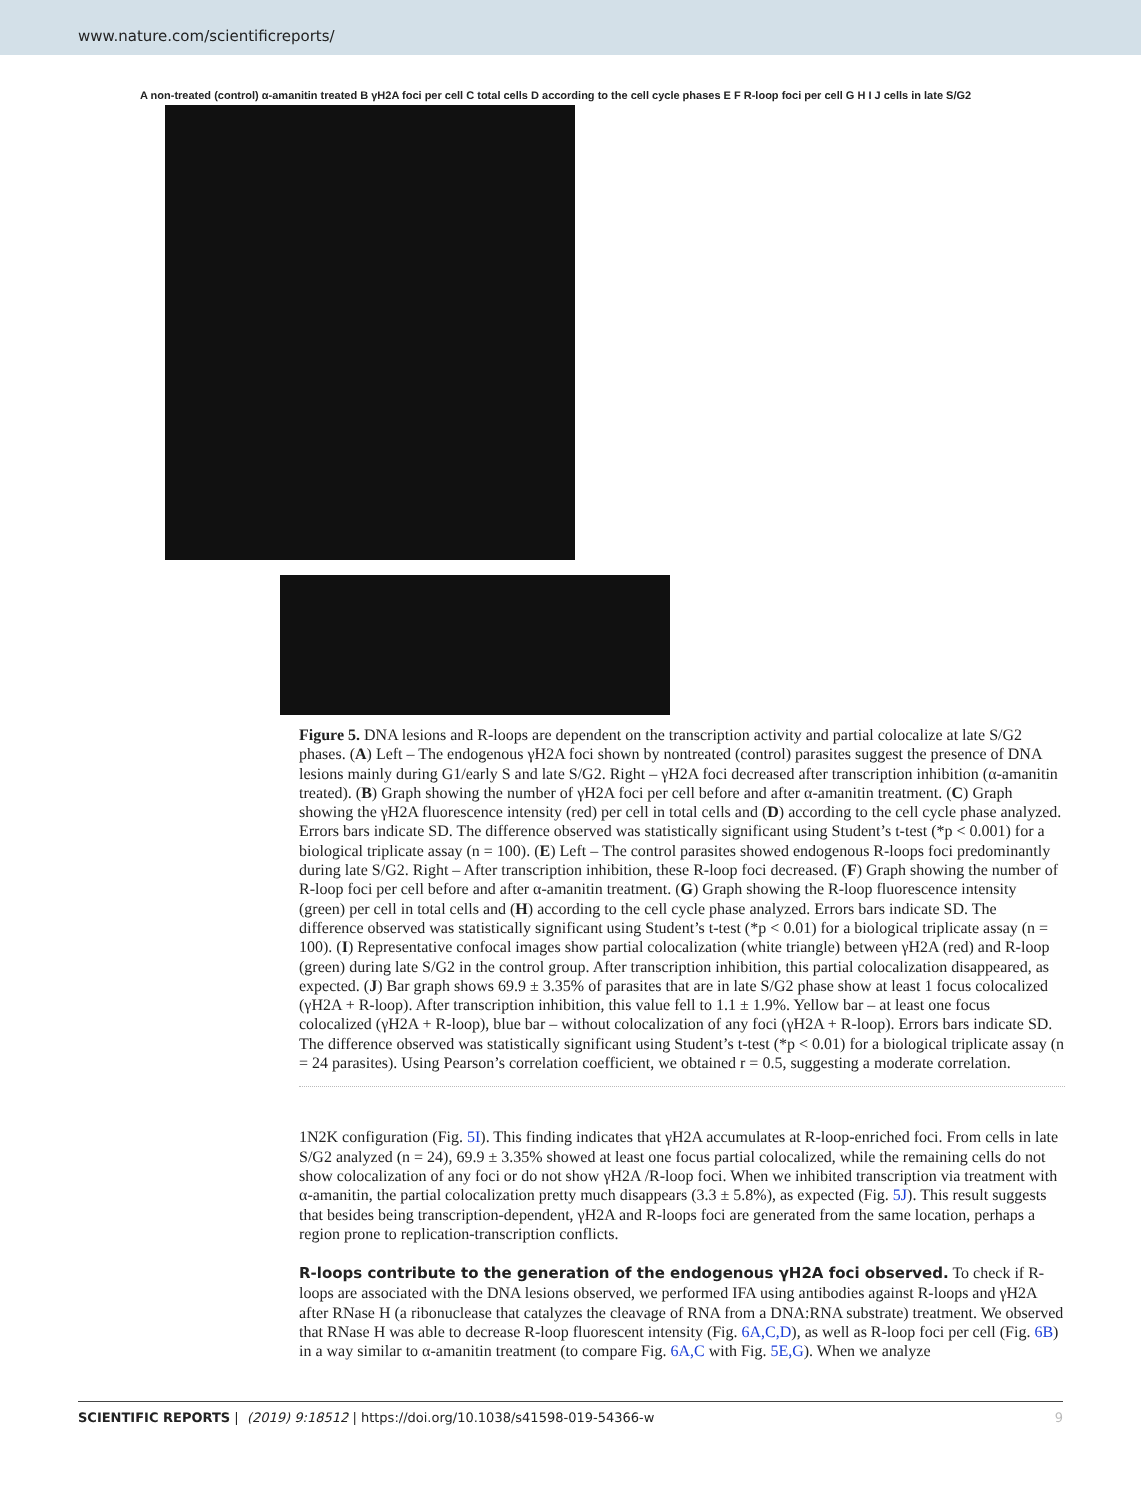www.nature.com/scientificreports/
A non-treated (control) α-amanitin treated B γH2A foci per cell C total cells D according to the cell cycle phases E F R-loop foci per cell G H I J cells in late S/G2
Figure 5. DNA lesions and R-loops are dependent on the transcription activity and partial colocalize at late S/G2 phases. (A) Left – The endogenous γH2A foci shown by nontreated (control) parasites suggest the presence of DNA lesions mainly during G1/early S and late S/G2. Right – γH2A foci decreased after transcription inhibition (α-amanitin treated). (B) Graph showing the number of γH2A foci per cell before and after α-amanitin treatment. (C) Graph showing the γH2A fluorescence intensity (red) per cell in total cells and (D) according to the cell cycle phase analyzed. Errors bars indicate SD. The difference observed was statistically significant using Student’s t-test (*p < 0.001) for a biological triplicate assay (n = 100). (E) Left – The control parasites showed endogenous R-loops foci predominantly during late S/G2. Right – After transcription inhibition, these R-loop foci decreased. (F) Graph showing the number of R-loop foci per cell before and after α-amanitin treatment. (G) Graph showing the R-loop fluorescence intensity (green) per cell in total cells and (H) according to the cell cycle phase analyzed. Errors bars indicate SD. The difference observed was statistically significant using Student’s t-test (*p < 0.01) for a biological triplicate assay (n = 100). (I) Representative confocal images show partial colocalization (white triangle) between γH2A (red) and R-loop (green) during late S/G2 in the control group. After transcription inhibition, this partial colocalization disappeared, as expected. (J) Bar graph shows 69.9 ± 3.35% of parasites that are in late S/G2 phase show at least 1 focus colocalized (γH2A + R-loop). After transcription inhibition, this value fell to 1.1 ± 1.9%. Yellow bar – at least one focus colocalized (γH2A + R-loop), blue bar – without colocalization of any foci (γH2A + R-loop). Errors bars indicate SD. The difference observed was statistically significant using Student’s t-test (*p < 0.01) for a biological triplicate assay (n = 24 parasites). Using Pearson’s correlation coefficient, we obtained r = 0.5, suggesting a moderate correlation.
1N2K configuration (Fig. 5I). This finding indicates that γH2A accumulates at R-loop-enriched foci. From cells in late S/G2 analyzed (n = 24), 69.9 ± 3.35% showed at least one focus partial colocalized, while the remaining cells do not show colocalization of any foci or do not show γH2A /R-loop foci. When we inhibited transcription via treatment with α-amanitin, the partial colocalization pretty much disappears (3.3 ± 5.8%), as expected (Fig. 5J). This result suggests that besides being transcription-dependent, γH2A and R-loops foci are generated from the same location, perhaps a region prone to replication-transcription conflicts.
R-loops contribute to the generation of the endogenous γH2A foci observed.
To check if R-loops are associated with the DNA lesions observed, we performed IFA using antibodies against R-loops and γH2A after RNase H (a ribonuclease that catalyzes the cleavage of RNA from a DNA:RNA substrate) treatment. We observed that RNase H was able to decrease R-loop fluorescent intensity (Fig. 6A,C,D), as well as R-loop foci per cell (Fig. 6B) in a way similar to α-amanitin treatment (to compare Fig. 6A,C with Fig. 5E,G). When we analyze
SCIENTIFIC REPORTS | (2019) 9:18512 | https://doi.org/10.1038/s41598-019-54366-w 9